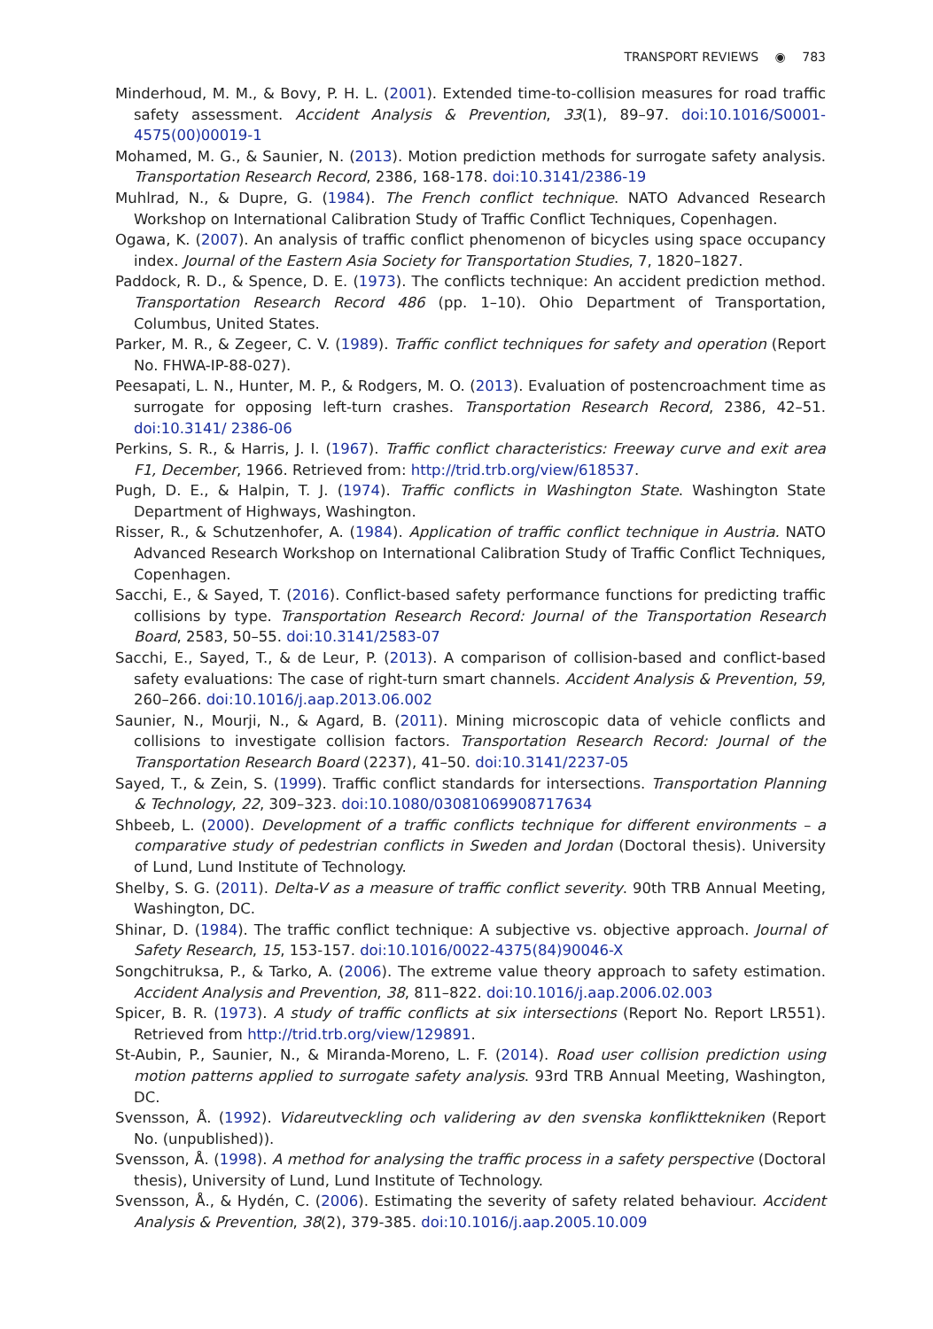TRANSPORT REVIEWS ◉ 783
Minderhoud, M. M., & Bovy, P. H. L. (2001). Extended time-to-collision measures for road traffic safety assessment. Accident Analysis & Prevention, 33(1), 89–97. doi:10.1016/S0001-4575(00)00019-1
Mohamed, M. G., & Saunier, N. (2013). Motion prediction methods for surrogate safety analysis. Transportation Research Record, 2386, 168-178. doi:10.3141/2386-19
Muhlrad, N., & Dupre, G. (1984). The French conflict technique. NATO Advanced Research Workshop on International Calibration Study of Traffic Conflict Techniques, Copenhagen.
Ogawa, K. (2007). An analysis of traffic conflict phenomenon of bicycles using space occupancy index. Journal of the Eastern Asia Society for Transportation Studies, 7, 1820–1827.
Paddock, R. D., & Spence, D. E. (1973). The conflicts technique: An accident prediction method. Transportation Research Record 486 (pp. 1–10). Ohio Department of Transportation, Columbus, United States.
Parker, M. R., & Zegeer, C. V. (1989). Traffic conflict techniques for safety and operation (Report No. FHWA-IP-88-027).
Peesapati, L. N., Hunter, M. P., & Rodgers, M. O. (2013). Evaluation of postencroachment time as surrogate for opposing left-turn crashes. Transportation Research Record, 2386, 42–51. doi:10.3141/ 2386-06
Perkins, S. R., & Harris, J. I. (1967). Traffic conflict characteristics: Freeway curve and exit area F1, December, 1966. Retrieved from: http://trid.trb.org/view/618537.
Pugh, D. E., & Halpin, T. J. (1974). Traffic conflicts in Washington State. Washington State Department of Highways, Washington.
Risser, R., & Schutzenhofer, A. (1984). Application of traffic conflict technique in Austria. NATO Advanced Research Workshop on International Calibration Study of Traffic Conflict Techniques, Copenhagen.
Sacchi, E., & Sayed, T. (2016). Conflict-based safety performance functions for predicting traffic collisions by type. Transportation Research Record: Journal of the Transportation Research Board, 2583, 50–55. doi:10.3141/2583-07
Sacchi, E., Sayed, T., & de Leur, P. (2013). A comparison of collision-based and conflict-based safety evaluations: The case of right-turn smart channels. Accident Analysis & Prevention, 59, 260–266. doi:10.1016/j.aap.2013.06.002
Saunier, N., Mourji, N., & Agard, B. (2011). Mining microscopic data of vehicle conflicts and collisions to investigate collision factors. Transportation Research Record: Journal of the Transportation Research Board (2237), 41–50. doi:10.3141/2237-05
Sayed, T., & Zein, S. (1999). Traffic conflict standards for intersections. Transportation Planning & Technology, 22, 309–323. doi:10.1080/03081069908717634
Shbeeb, L. (2000). Development of a traffic conflicts technique for different environments – a comparative study of pedestrian conflicts in Sweden and Jordan (Doctoral thesis). University of Lund, Lund Institute of Technology.
Shelby, S. G. (2011). Delta-V as a measure of traffic conflict severity. 90th TRB Annual Meeting, Washington, DC.
Shinar, D. (1984). The traffic conflict technique: A subjective vs. objective approach. Journal of Safety Research, 15, 153-157. doi:10.1016/0022-4375(84)90046-X
Songchitruksa, P., & Tarko, A. (2006). The extreme value theory approach to safety estimation. Accident Analysis and Prevention, 38, 811–822. doi:10.1016/j.aap.2006.02.003
Spicer, B. R. (1973). A study of traffic conflicts at six intersections (Report No. Report LR551). Retrieved from http://trid.trb.org/view/129891.
St-Aubin, P., Saunier, N., & Miranda-Moreno, L. F. (2014). Road user collision prediction using motion patterns applied to surrogate safety analysis. 93rd TRB Annual Meeting, Washington, DC.
Svensson, Å. (1992). Vidareutveckling och validering av den svenska konflikttekniken (Report No. (unpublished)).
Svensson, Å. (1998). A method for analysing the traffic process in a safety perspective (Doctoral thesis), University of Lund, Lund Institute of Technology.
Svensson, Å., & Hydén, C. (2006). Estimating the severity of safety related behaviour. Accident Analysis & Prevention, 38(2), 379-385. doi:10.1016/j.aap.2005.10.009